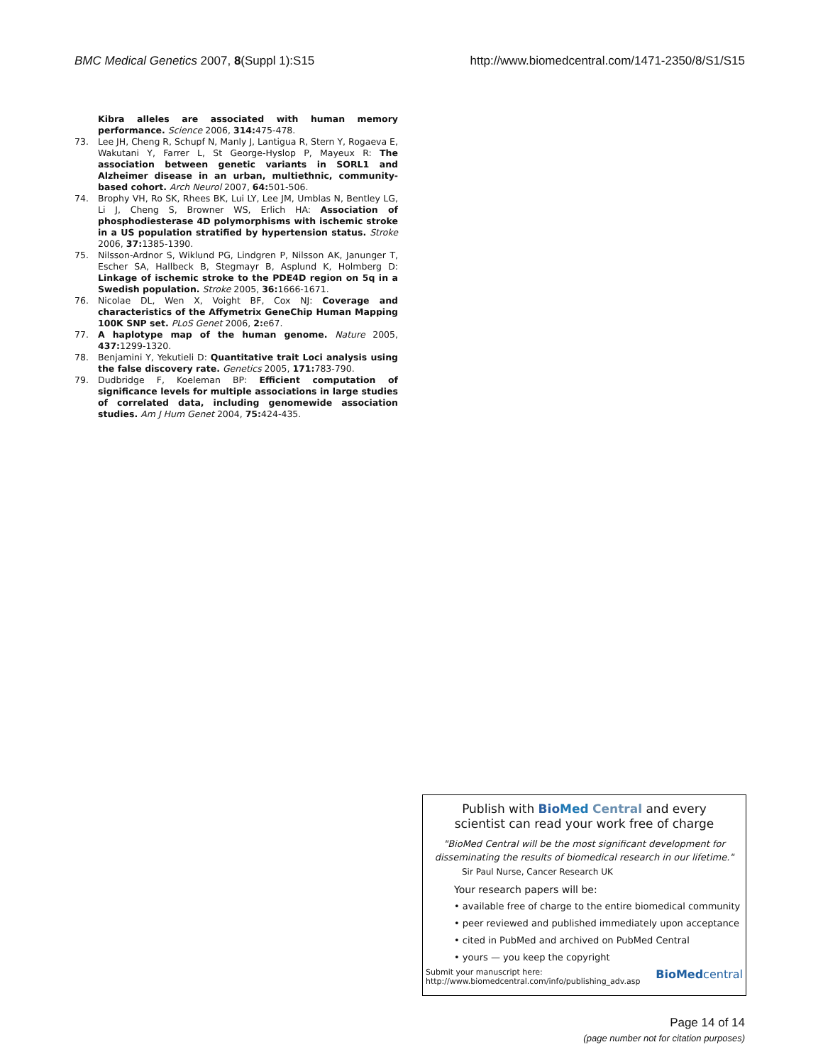BMC Medical Genetics 2007, 8(Suppl 1):S15 http://www.biomedcentral.com/1471-2350/8/S1/S15
Kibra alleles are associated with human memory performance. Science 2006, 314: 475-478.
73. Lee JH, Cheng R, Schupf N, Manly J, Lantigua R, Stern Y, Rogaeva E, Wakutani Y, Farrer L, St George-Hyslop P, Mayeux R: The association between genetic variants in SORL1 and Alzheimer disease in an urban, multiethnic, community-based cohort. Arch Neurol 2007, 64: 501-506.
74. Brophy VH, Ro SK, Rhees BK, Lui LY, Lee JM, Umblas N, Bentley LG, Li J, Cheng S, Browner WS, Erlich HA: Association of phosphodiesterase 4D polymorphisms with ischemic stroke in a US population stratified by hypertension status. Stroke 2006, 37: 1385-1390.
75. Nilsson-Ardnor S, Wiklund PG, Lindgren P, Nilsson AK, Janunger T, Escher SA, Hallbeck B, Stegmayr B, Asplund K, Holmberg D: Linkage of ischemic stroke to the PDE4D region on 5q in a Swedish population. Stroke 2005, 36: 1666-1671.
76. Nicolae DL, Wen X, Voight BF, Cox NJ: Coverage and characteristics of the Affymetrix GeneChip Human Mapping 100K SNP set. PLoS Genet 2006, 2: e67.
77. A haplotype map of the human genome. Nature 2005, 437: 1299-1320.
78. Benjamini Y, Yekutieli D: Quantitative trait Loci analysis using the false discovery rate. Genetics 2005, 171: 783-790.
79. Dudbridge F, Koeleman BP: Efficient computation of significance levels for multiple associations in large studies of correlated data, including genomewide association studies. Am J Hum Genet 2004, 75: 424-435.
Publish with Bio Med Central and every
scientist can read your work free of charge
"BioMed Central will be the most significant development for disseminating the results of biomedical research in our lifetime."
Sir Paul Nurse, Cancer Research UK
Your research papers will be:
• available free of charge to the entire biomedical community
• peer reviewed and published immediately upon acceptance
• cited in PubMed and archived on PubMed Central
• yours — you keep the copyright
Submit your manuscript here:
http://www.biomedcentral.com/info/publishing_adv.asp BioMedcentral
Page 14 of 14
(page number not for citation purposes)